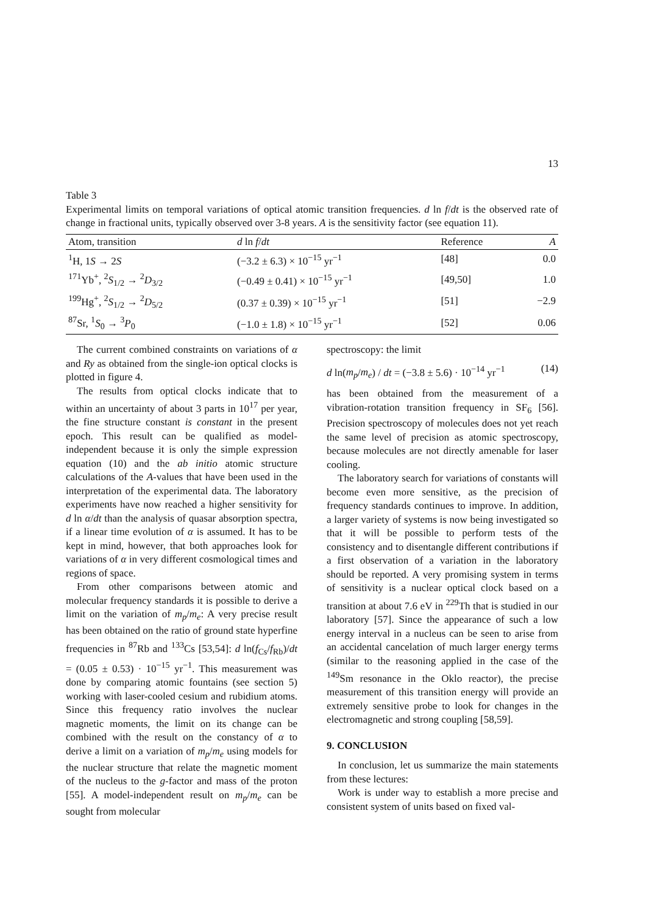13
Table 3
Experimental limits on temporal variations of optical atomic transition frequencies. d ln f/dt is the observed rate of change in fractional units, typically observed over 3-8 years. A is the sensitivity factor (see equation 11).
| Atom, transition | d ln f / dt | Reference | A |
| --- | --- | --- | --- |
| <sup>1</sup>H, 1 S → 2 S | (−3.2 ± 6.3) × 10<sup>−15</sup> yr<sup>−1</sup> | [48] | 0.0 |
| <sup>171</sup>Yb<sup>+</sup>, <sup>2</sup> S<sub>1/2</sub> → <sup>2</sup> D<sub>3/2</sub> | (−0.49 ± 0.41) × 10<sup>−15</sup> yr<sup>−1</sup> | [49,50] | 1.0 |
| <sup>199</sup>Hg<sup>+</sup>, <sup>2</sup> S<sub>1/2</sub> → <sup>2</sup> D<sub>5/2</sub> | (0.37 ± 0.39) × 10<sup>−15</sup> yr<sup>−1</sup> | [51] | −2.9 |
| <sup>87</sup>Sr, <sup>1</sup> S<sub>0</sub> → <sup>3</sup> P<sub>0</sub> | (−1.0 ± 1.8) × 10<sup>−15</sup> yr<sup>−1</sup> | [52] | 0.06 |
The current combined constraints on variations of α and Ry as obtained from the single-ion optical clocks is plotted in figure 4.
The results from optical clocks indicate that to within an uncertainty of about 3 parts in 10<sup>17</sup> per year, the fine structure constant is constant in the present epoch. This result can be qualified as model-independent because it is only the simple expression equation (10) and the ab initio atomic structure calculations of the A-values that have been used in the interpretation of the experimental data. The laboratory experiments have now reached a higher sensitivity for d ln α/dt than the analysis of quasar absorption spectra, if a linear time evolution of α is assumed. It has to be kept in mind, however, that both approaches look for variations of α in very different cosmological times and regions of space.
From other comparisons between atomic and molecular frequency standards it is possible to derive a limit on the variation of m<sub>p</sub>/m<sub>e</sub>: A very precise result has been obtained on the ratio of ground state hyperfine frequencies in <sup>87</sup>Rb and <sup>133</sup>Cs [53,54]: d ln(f<sub>Cs</sub>/f<sub>Rb</sub>)/dt = (0.05 ± 0.53) · 10<sup>−15</sup> yr<sup>−1</sup>. This measurement was done by comparing atomic fountains (see section 5) working with laser-cooled cesium and rubidium atoms. Since this frequency ratio involves the nuclear magnetic moments, the limit on its change can be combined with the result on the constancy of α to derive a limit on a variation of m<sub>p</sub>/m<sub>e</sub> using models for the nuclear structure that relate the magnetic moment of the nucleus to the g-factor and mass of the proton [55]. A model-independent result on m<sub>p</sub>/m<sub>e</sub> can be sought from molecular
spectroscopy: the limit
d ln(m<sub>p</sub>/m<sub>e</sub>) / dt = (−3.8 ± 5.6) · 10<sup>−14</sup> yr<sup>−1</sup> (14)
has been obtained from the measurement of a vibration-rotation transition frequency in SF<sub>6</sub> [56]. Precision spectroscopy of molecules does not yet reach the same level of precision as atomic spectroscopy, because molecules are not directly amenable for laser cooling.
The laboratory search for variations of constants will become even more sensitive, as the precision of frequency standards continues to improve. In addition, a larger variety of systems is now being investigated so that it will be possible to perform tests of the consistency and to disentangle different contributions if a first observation of a variation in the laboratory should be reported. A very promising system in terms of sensitivity is a nuclear optical clock based on a transition at about 7.6 eV in <sup>229</sup>Th that is studied in our laboratory [57]. Since the appearance of such a low energy interval in a nucleus can be seen to arise from an accidental cancelation of much larger energy terms (similar to the reasoning applied in the case of the <sup>149</sup>Sm resonance in the Oklo reactor), the precise measurement of this transition energy will provide an extremely sensitive probe to look for changes in the electromagnetic and strong coupling [58,59].
9. CONCLUSION
In conclusion, let us summarize the main statements from these lectures:
Work is under way to establish a more precise and consistent system of units based on fixed val-